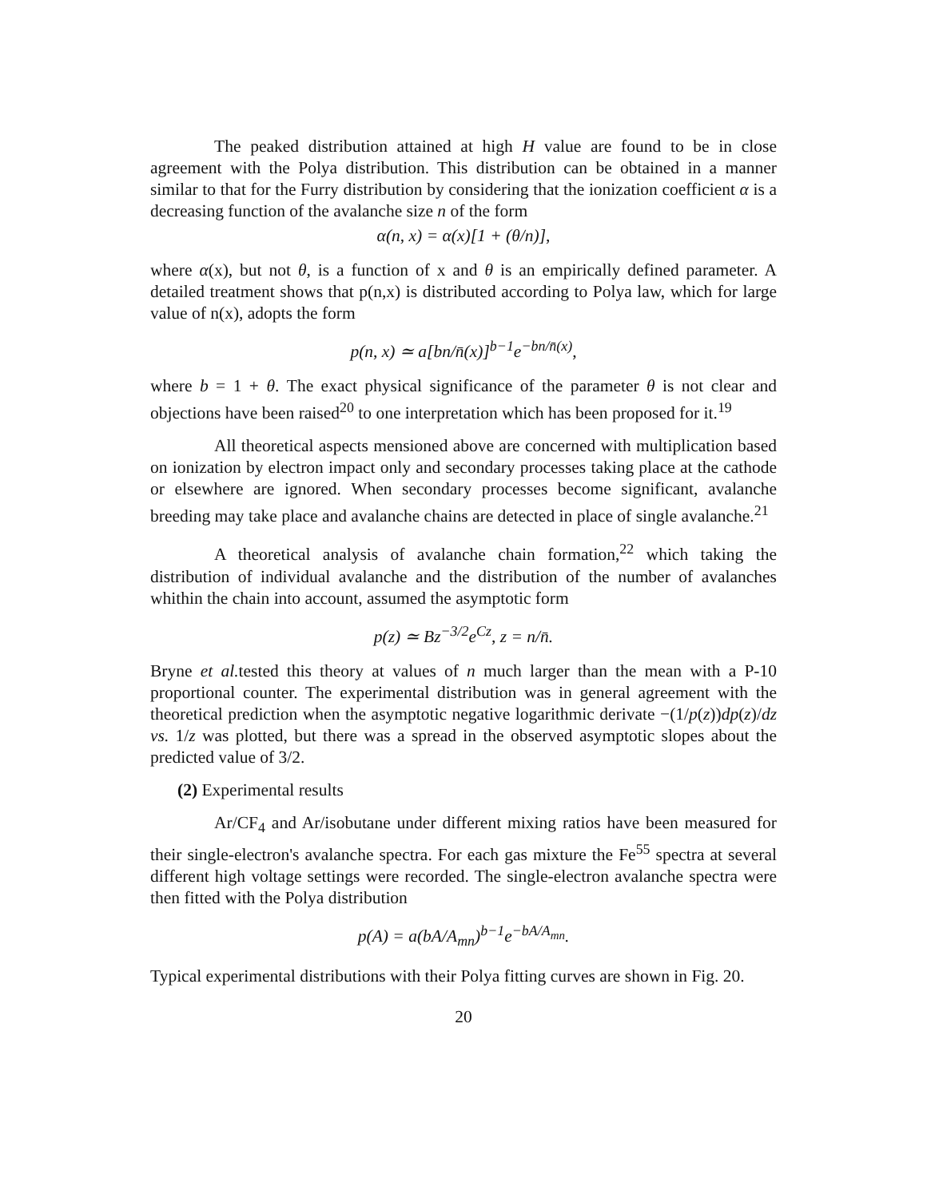The peaked distribution attained at high H value are found to be in close agreement with the Polya distribution. This distribution can be obtained in a manner similar to that for the Furry distribution by considering that the ionization coefficient α is a decreasing function of the avalanche size n of the form
α(n, x) = α(x)[1 + (θ/n)],
where α(x), but not θ, is a function of x and θ is an empirically defined parameter. A detailed treatment shows that p(n,x) is distributed according to Polya law, which for large value of n(x), adopts the form
p(n, x) ≃ a[bn/n̄(x)]<sup>b−1</sup>e<sup>−bn/n̄(x)</sup>,
where b = 1 + θ. The exact physical significance of the parameter θ is not clear and objections have been raised<sup>20</sup> to one interpretation which has been proposed for it.<sup>19</sup>
All theoretical aspects mensioned above are concerned with multiplication based on ionization by electron impact only and secondary processes taking place at the cathode or elsewhere are ignored. When secondary processes become significant, avalanche breeding may take place and avalanche chains are detected in place of single avalanche.<sup>21</sup>
A theoretical analysis of avalanche chain formation,<sup>22</sup> which taking the distribution of individual avalanche and the distribution of the number of avalanches whithin the chain into account, assumed the asymptotic form
p(z) ≃ Bz<sup>−3/2</sup>e<sup>Cz</sup>, z = n/n̄.
Bryne et al. tested this theory at values of n much larger than the mean with a P-10 proportional counter. The experimental distribution was in general agreement with the theoretical prediction when the asymptotic negative logarithmic derivate −(1/p(z))dp(z)/dz vs. 1/z was plotted, but there was a spread in the observed asymptotic slopes about the predicted value of 3/2.
(2) Experimental results
Ar/CF<sub>4</sub> and Ar/isobutane under different mixing ratios have been measured for their single-electron's avalanche spectra. For each gas mixture the Fe<sup>55</sup> spectra at several different high voltage settings were recorded. The single-electron avalanche spectra were then fitted with the Polya distribution
p(A) = a(bA/A<sub>mn</sub>)<sup>b−1</sup>e<sup>−bA/A<sub>mn</sub></sup>.
Typical experimental distributions with their Polya fitting curves are shown in Fig. 20.
20